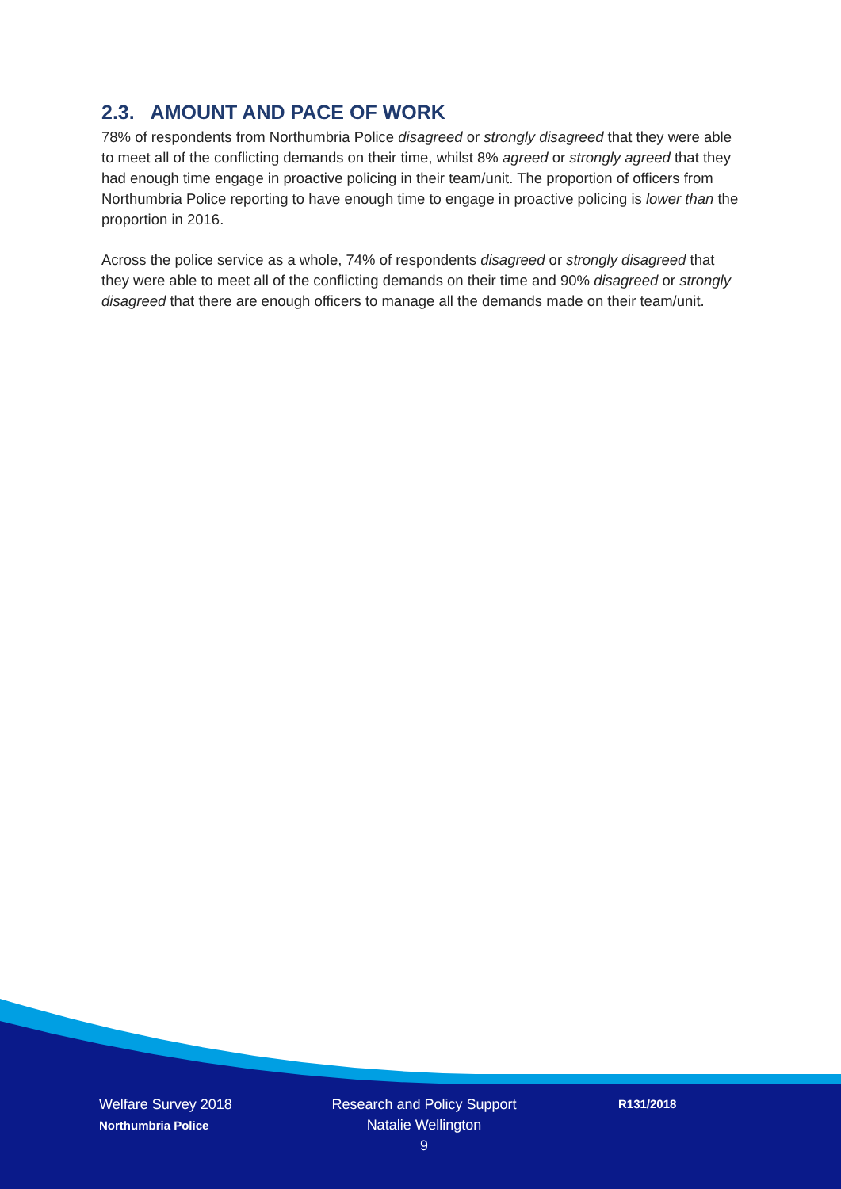2.3. AMOUNT AND PACE OF WORK
78% of respondents from Northumbria Police disagreed or strongly disagreed that they were able to meet all of the conflicting demands on their time, whilst 8% agreed or strongly agreed that they had enough time engage in proactive policing in their team/unit. The proportion of officers from Northumbria Police reporting to have enough time to engage in proactive policing is lower than the proportion in 2016.
Across the police service as a whole, 74% of respondents disagreed or strongly disagreed that they were able to meet all of the conflicting demands on their time and 90% disagreed or strongly disagreed that there are enough officers to manage all the demands made on their team/unit.
Welfare Survey 2018
Northumbria Police
Research and Policy Support
Natalie Wellington
9
R131/2018